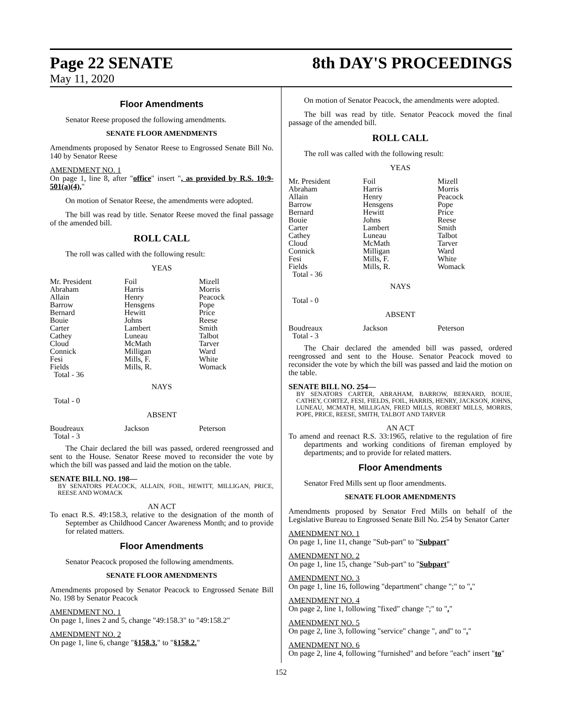Page 22 SENATE 8th DAY'S PROCEEDINGS
May 11, 2020
Floor Amendments
Senator Reese proposed the following amendments.
SENATE FLOOR AMENDMENTS
Amendments proposed by Senator Reese to Engrossed Senate Bill No. 140 by Senator Reese
AMENDMENT NO. 1
On page 1, line 8, after "office" insert ", as provided by R.S. 10:9-501(a)(4),"
On motion of Senator Reese, the amendments were adopted.
The bill was read by title. Senator Reese moved the final passage of the amended bill.
ROLL CALL
The roll was called with the following result:
YEAS
| Mr. President | Foil | Mizell |
| Abraham | Harris | Morris |
| Allain | Henry | Peacock |
| Barrow | Hensgens | Pope |
| Bernard | Hewitt | Price |
| Bouie | Johns | Reese |
| Carter | Lambert | Smith |
| Cathey | Luneau | Talbot |
| Cloud | McMath | Tarver |
| Connick | Milligan | Ward |
| Fesi | Mills, F. | White |
| Fields | Mills, R. | Womack |
| Total - 36 | | |
NAYS
Total - 0
ABSENT
| Boudreaux | Jackson | Peterson |
| Total - 3 | | |
The Chair declared the bill was passed, ordered reengrossed and sent to the House. Senator Reese moved to reconsider the vote by which the bill was passed and laid the motion on the table.
SENATE BILL NO. 198—
BY SENATORS PEACOCK, ALLAIN, FOIL, HEWITT, MILLIGAN, PRICE, REESE AND WOMACK
AN ACT
To enact R.S. 49:158.3, relative to the designation of the month of September as Childhood Cancer Awareness Month; and to provide for related matters.
Floor Amendments
Senator Peacock proposed the following amendments.
SENATE FLOOR AMENDMENTS
Amendments proposed by Senator Peacock to Engrossed Senate Bill No. 198 by Senator Peacock
AMENDMENT NO. 1
On page 1, lines 2 and 5, change "49:158.3" to "49:158.2"
AMENDMENT NO. 2
On page 1, line 6, change "§158.3." to "§158.2."
On motion of Senator Peacock, the amendments were adopted.
The bill was read by title. Senator Peacock moved the final passage of the amended bill.
ROLL CALL
The roll was called with the following result:
YEAS
| Mr. President | Foil | Mizell |
| Abraham | Harris | Morris |
| Allain | Henry | Peacock |
| Barrow | Hensgens | Pope |
| Bernard | Hewitt | Price |
| Bouie | Johns | Reese |
| Carter | Lambert | Smith |
| Cathey | Luneau | Talbot |
| Cloud | McMath | Tarver |
| Connick | Milligan | Ward |
| Fesi | Mills, F. | White |
| Fields | Mills, R. | Womack |
| Total - 36 | | |
NAYS
Total - 0
ABSENT
| Boudreaux | Jackson | Peterson |
| Total - 3 | | |
The Chair declared the amended bill was passed, ordered reengrossed and sent to the House. Senator Peacock moved to reconsider the vote by which the bill was passed and laid the motion on the table.
SENATE BILL NO. 254—
BY SENATORS CARTER, ABRAHAM, BARROW, BERNARD, BOUIE, CATHEY, CORTEZ, FESI, FIELDS, FOIL, HARRIS, HENRY, JACKSON, JOHNS, LUNEAU, MCMATH, MILLIGAN, FRED MILLS, ROBERT MILLS, MORRIS, POPE, PRICE, REESE, SMITH, TALBOT AND TARVER
AN ACT
To amend and reenact R.S. 33:1965, relative to the regulation of fire departments and working conditions of fireman employed by departments; and to provide for related matters.
Floor Amendments
Senator Fred Mills sent up floor amendments.
SENATE FLOOR AMENDMENTS
Amendments proposed by Senator Fred Mills on behalf of the Legislative Bureau to Engrossed Senate Bill No. 254 by Senator Carter
AMENDMENT NO. 1
On page 1, line 11, change "Sub-part" to "Subpart"
AMENDMENT NO. 2
On page 1, line 15, change "Sub-part" to "Subpart"
AMENDMENT NO. 3
On page 1, line 16, following "department" change ";" to "."
AMENDMENT NO. 4
On page 2, line 1, following "fixed" change ";" to "."
AMENDMENT NO. 5
On page 2, line 3, following "service" change ", and" to "."
AMENDMENT NO. 6
On page 2, line 4, following "furnished" and before "each" insert "to"
152